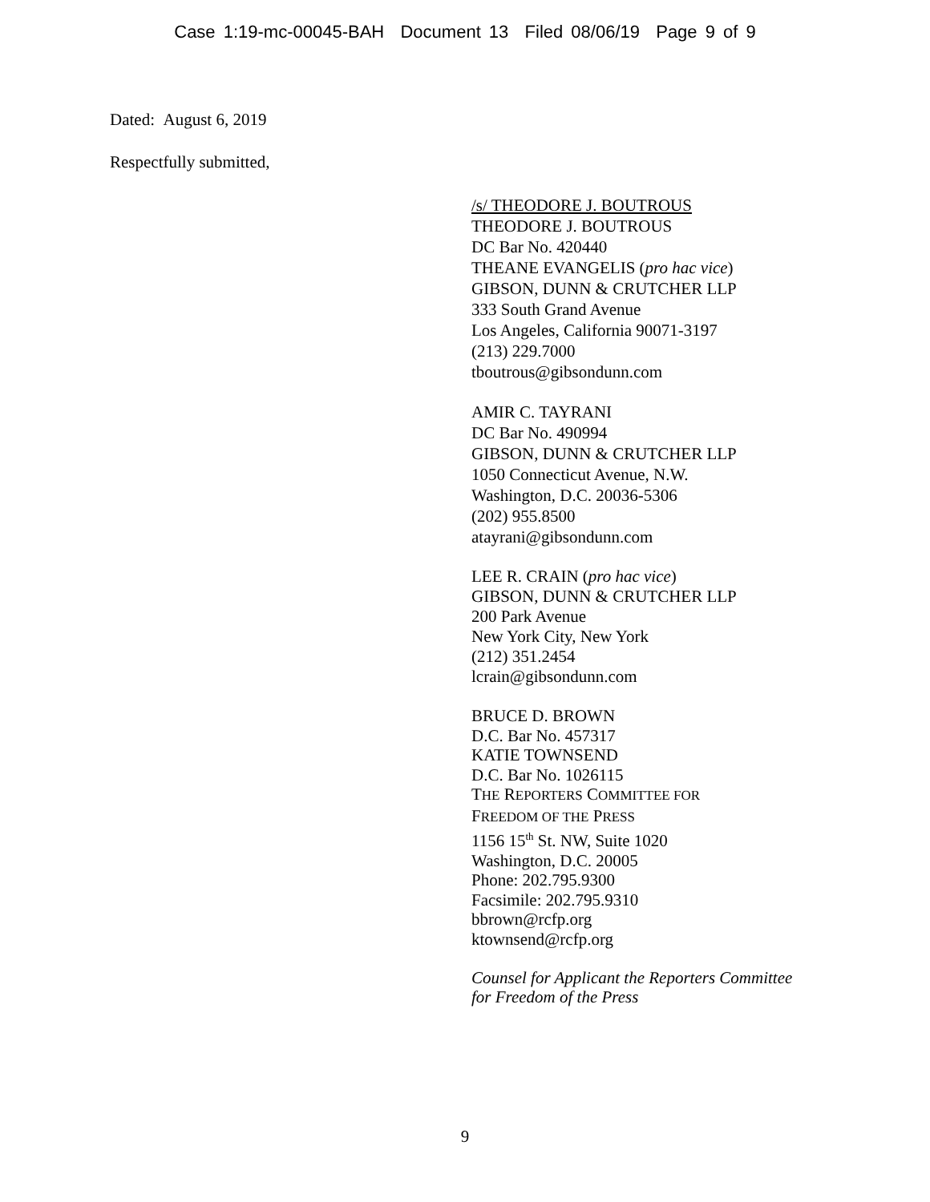Case 1:19-mc-00045-BAH Document 13 Filed 08/06/19 Page 9 of 9
Dated: August 6, 2019
Respectfully submitted,
/s/ THEODORE J. BOUTROUS
THEODORE J. BOUTROUS
DC Bar No. 420440
THEANE EVANGELIS (pro hac vice)
GIBSON, DUNN & CRUTCHER LLP
333 South Grand Avenue
Los Angeles, California 90071-3197
(213) 229.7000
tboutrous@gibsondunn.com
AMIR C. TAYRANI
DC Bar No. 490994
GIBSON, DUNN & CRUTCHER LLP
1050 Connecticut Avenue, N.W.
Washington, D.C. 20036-5306
(202) 955.8500
atayrani@gibsondunn.com
LEE R. CRAIN (pro hac vice)
GIBSON, DUNN & CRUTCHER LLP
200 Park Avenue
New York City, New York
(212) 351.2454
lcrain@gibsondunn.com
BRUCE D. BROWN
D.C. Bar No. 457317
KATIE TOWNSEND
D.C. Bar No. 1026115
THE REPORTERS COMMITTEE FOR
FREEDOM OF THE PRESS
1156 15<sup>th</sup> St. NW, Suite 1020
Washington, D.C. 20005
Phone: 202.795.9300
Facsimile: 202.795.9310
bbrown@rcfp.org
ktownsend@rcfp.org
Counsel for Applicant the Reporters Committee
for Freedom of the Press
9